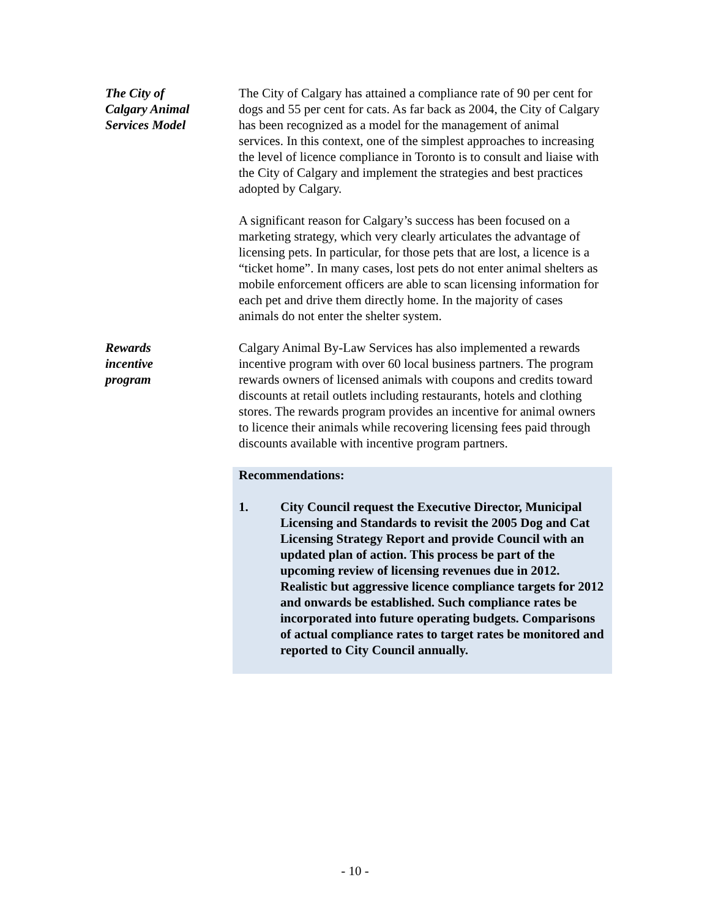The City of
Calgary Animal
Services Model
The City of Calgary has attained a compliance rate of 90 per cent for dogs and 55 per cent for cats. As far back as 2004, the City of Calgary has been recognized as a model for the management of animal services. In this context, one of the simplest approaches to increasing the level of licence compliance in Toronto is to consult and liaise with the City of Calgary and implement the strategies and best practices adopted by Calgary.
A significant reason for Calgary’s success has been focused on a marketing strategy, which very clearly articulates the advantage of licensing pets. In particular, for those pets that are lost, a licence is a “ticket home”. In many cases, lost pets do not enter animal shelters as mobile enforcement officers are able to scan licensing information for each pet and drive them directly home. In the majority of cases animals do not enter the shelter system.
Rewards
incentive
program
Calgary Animal By-Law Services has also implemented a rewards incentive program with over 60 local business partners. The program rewards owners of licensed animals with coupons and credits toward discounts at retail outlets including restaurants, hotels and clothing stores. The rewards program provides an incentive for animal owners to licence their animals while recovering licensing fees paid through discounts available with incentive program partners.
Recommendations:
1. City Council request the Executive Director, Municipal Licensing and Standards to revisit the 2005 Dog and Cat Licensing Strategy Report and provide Council with an updated plan of action. This process be part of the upcoming review of licensing revenues due in 2012. Realistic but aggressive licence compliance targets for 2012 and onwards be established. Such compliance rates be incorporated into future operating budgets. Comparisons of actual compliance rates to target rates be monitored and reported to City Council annually.
- 10 -